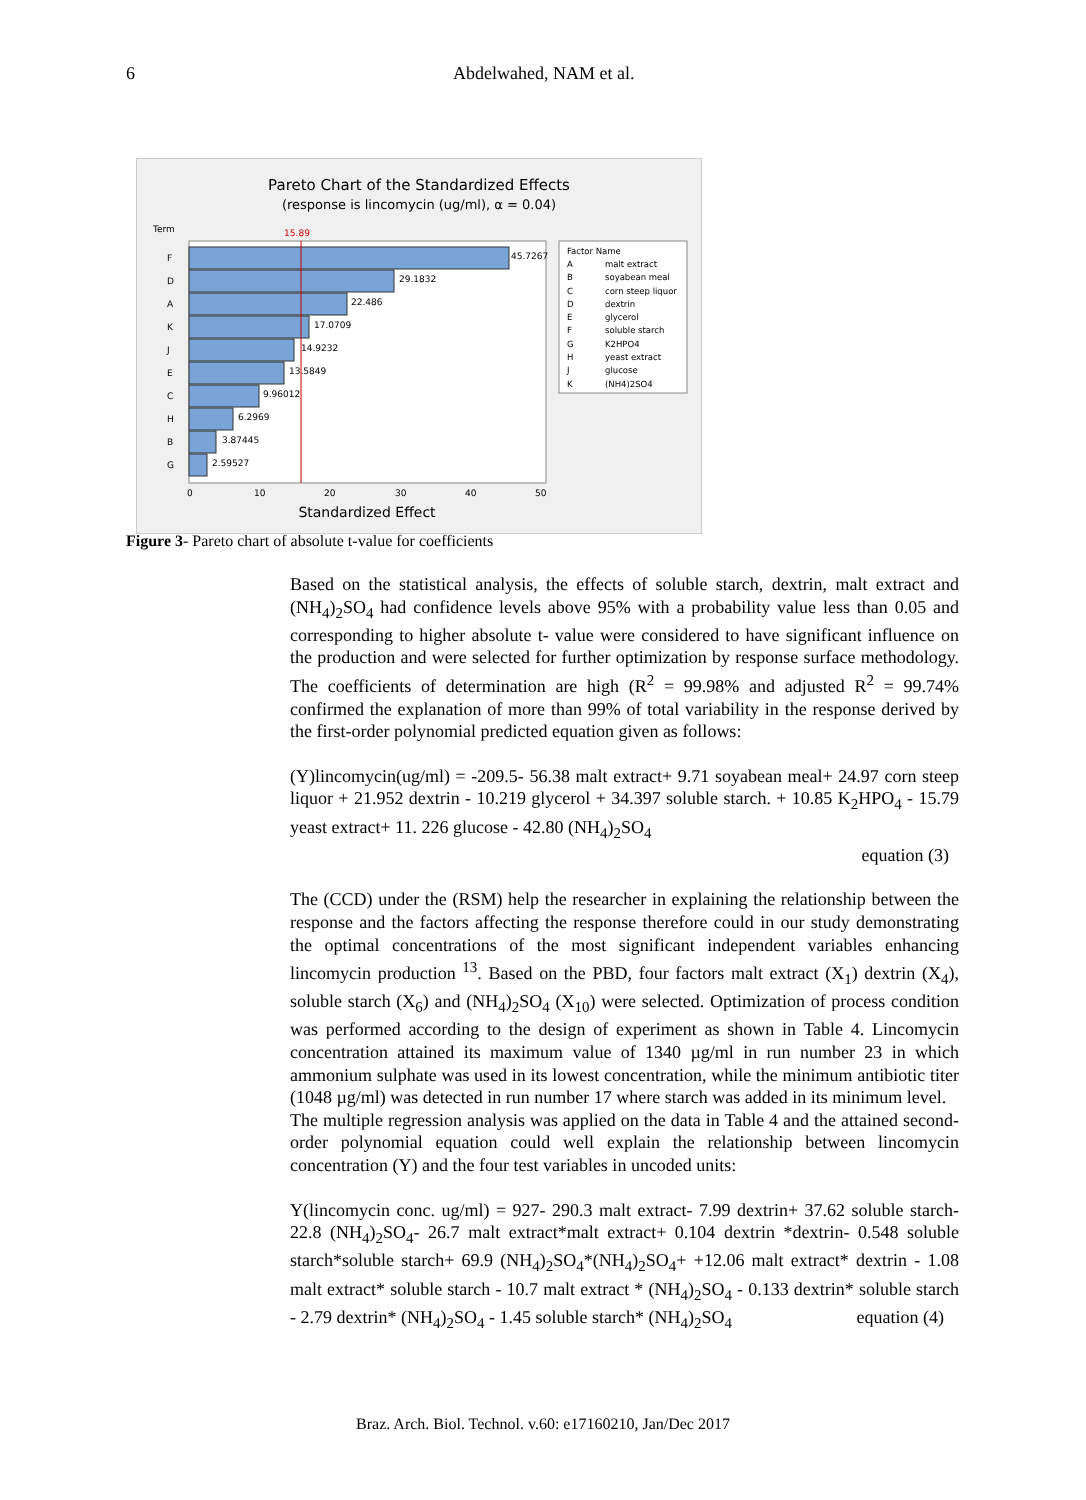6 Abdelwahed, NAM et al.
Pareto Chart of the Standardized Effects
(response is lincomycin (ug/ml), α = 0.04)
Term
15.89
F
45.7267
D
29.1832
A
22.486
K
17.0709
J
14.9232
E
13.5849
C
9.96012
H
6.2969
B
3.87445
G
2.59527
0
10
20
30
40
50
Standardized Effect
Factor Name
A
malt extract
B
soyabean meal
C
corn steep liquor
D
dextrin
E
glycerol
F
soluble starch
G
K2HPO4
H
yeast extract
J
glucose
K
(NH4)2SO4
Figure 3- Pareto chart of absolute t-value for coefficients
Based on the statistical analysis, the effects of soluble starch, dextrin, malt extract and (NH<sub>4</sub>)<sub>2</sub>SO<sub>4</sub> had confidence levels above 95% with a probability value less than 0.05 and corresponding to higher absolute t- value were considered to have significant influence on the production and were selected for further optimization by response surface methodology. The coefficients of determination are high (R<sup>2</sup> = 99.98% and adjusted R<sup>2</sup> = 99.74% confirmed the explanation of more than 99% of total variability in the response derived by the first-order polynomial predicted equation given as follows:
(Y)lincomycin(ug/ml) = -209.5- 56.38 malt extract+ 9.71 soyabean meal+ 24.97 corn steep liquor + 21.952 dextrin - 10.219 glycerol + 34.397 soluble starch. + 10.85 K<sub>2</sub>HPO<sub>4</sub> - 15.79 yeast extract+ 11. 226 glucose - 42.80 (NH<sub>4</sub>)<sub>2</sub>SO<sub>4</sub>
equation (3)
The (CCD) under the (RSM) help the researcher in explaining the relationship between the response and the factors affecting the response therefore could in our study demonstrating the optimal concentrations of the most significant independent variables enhancing lincomycin production <sup>13</sup>. Based on the PBD, four factors malt extract (X<sub>1</sub>) dextrin (X<sub>4</sub>), soluble starch (X<sub>6</sub>) and (NH<sub>4</sub>)<sub>2</sub>SO<sub>4</sub> (X<sub>10</sub>) were selected. Optimization of process condition was performed according to the design of experiment as shown in Table 4. Lincomycin concentration attained its maximum value of 1340 µg/ml in run number 23 in which ammonium sulphate was used in its lowest concentration, while the minimum antibiotic titer (1048 µg/ml) was detected in run number 17 where starch was added in its minimum level.
The multiple regression analysis was applied on the data in Table 4 and the attained second-order polynomial equation could well explain the relationship between lincomycin concentration (Y) and the four test variables in uncoded units:
Y(lincomycin conc. ug/ml) = 927- 290.3 malt extract- 7.99 dextrin+ 37.62 soluble starch- 22.8 (NH<sub>4</sub>)<sub>2</sub>SO<sub>4</sub>- 26.7 malt extract*malt extract+ 0.104 dextrin *dextrin- 0.548 soluble starch*soluble starch+ 69.9 (NH<sub>4</sub>)<sub>2</sub>SO<sub>4</sub>*(NH<sub>4</sub>)<sub>2</sub>SO<sub>4</sub>+ +12.06 malt extract* dextrin - 1.08 malt extract* soluble starch - 10.7 malt extract * (NH<sub>4</sub>)<sub>2</sub>SO<sub>4</sub> - 0.133 dextrin* soluble starch - 2.79 dextrin* (NH<sub>4</sub>)<sub>2</sub>SO<sub>4</sub> - 1.45 soluble starch* (NH<sub>4</sub>)<sub>2</sub>SO<sub>4</sub> equation (4)
Braz. Arch. Biol. Technol. v.60: e17160210, Jan/Dec 2017